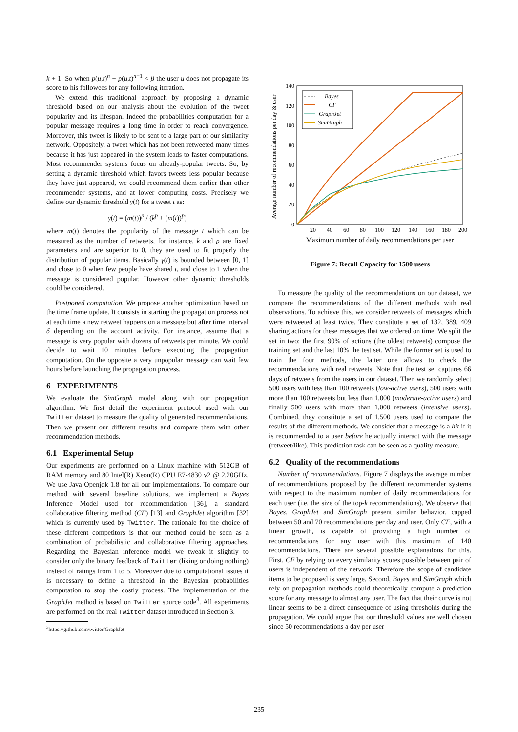k + 1. So when p(u,t)<sup>n</sup> − p(u,t)<sup>n−1</sup> < β the user u does not propagate its score to his followees for any following iteration.
We extend this traditional approach by proposing a dynamic threshold based on our analysis about the evolution of the tweet popularity and its lifespan. Indeed the probabilities computation for a popular message requires a long time in order to reach convergence. Moreover, this tweet is likely to be sent to a large part of our similarity network. Oppositely, a tweet which has not been retweeted many times because it has just appeared in the system leads to faster computations. Most recommender systems focus on already-popular tweets. So, by setting a dynamic threshold which favors tweets less popular because they have just appeared, we could recommend them earlier than other recommender systems, and at lower computing costs. Precisely we define our dynamic threshold γ(t) for a tweet t as:
γ(t) = (m(t))<sup>p</sup> / (k<sup>p</sup> + (m(t))<sup>p</sup>)
where m(t) denotes the popularity of the message t which can be measured as the number of retweets, for instance. k and p are fixed parameters and are superior to 0, they are used to fit properly the distribution of popular items. Basically γ(t) is bounded between [0, 1] and close to 0 when few people have shared t, and close to 1 when the message is considered popular. However other dynamic thresholds could be considered.
Postponed computation. We propose another optimization based on the time frame update. It consists in starting the propagation process not at each time a new retweet happens on a message but after time interval δ depending on the account activity. For instance, assume that a message is very popular with dozens of retweets per minute. We could decide to wait 10 minutes before executing the propagation computation. On the opposite a very unpopular message can wait few hours before launching the propagation process.
6 EXPERIMENTS
We evaluate the SimGraph model along with our propagation algorithm. We first detail the experiment protocol used with our Twitter dataset to measure the quality of generated recommendations. Then we present our different results and compare them with other recommendation methods.
6.1 Experimental Setup
Our experiments are performed on a Linux machine with 512GB of RAM memory and 80 Intel(R) Xeon(R) CPU E7-4830 v2 @ 2.20GHz. We use Java Openjdk 1.8 for all our implementations. To compare our method with several baseline solutions, we implement a Bayes Inference Model used for recommendation [36], a standard collaborative filtering method (CF) [13] and GraphJet algorithm [32] which is currently used by Twitter. The rationale for the choice of these different competitors is that our method could be seen as a combination of probabilistic and collaborative filtering approaches. Regarding the Bayesian inference model we tweak it slightly to consider only the binary feedback of Twitter (liking or doing nothing) instead of ratings from 1 to 5. Moreover due to computational issues it is necessary to define a threshold in the Bayesian probabilities computation to stop the costly process. The implementation of the GraphJet method is based on Twitter source code<sup>3</sup>. All experiments are performed on the real Twitter dataset introduced in Section 3.
<sup>3</sup> https://github.com/twitter/GraphJet
Average number of recommendations per day & user
0
20
40
60
80
100
120
140
20
40
60
80
100
120
140
160
180
200
Maximum number of daily recommendations per user
Bayes
CF
GraphJet
SimGraph
Figure 7: Recall Capacity for 1500 users
To measure the quality of the recommendations on our dataset, we compare the recommendations of the different methods with real observations. To achieve this, we consider retweets of messages which were retweeted at least twice. They constitute a set of 132, 389, 409 sharing actions for these messages that we ordered on time. We split the set in two: the first 90% of actions (the oldest retweets) compose the training set and the last 10% the test set. While the former set is used to train the four methods, the latter one allows to check the recommendations with real retweets. Note that the test set captures 66 days of retweets from the users in our dataset. Then we randomly select 500 users with less than 100 retweets (low-active users), 500 users with more than 100 retweets but less than 1,000 (moderate-active users) and finally 500 users with more than 1,000 retweets (intensive users). Combined, they constitute a set of 1,500 users used to compare the results of the different methods. We consider that a message is a hit if it is recommended to a user before he actually interact with the message (retweet/like). This prediction task can be seen as a quality measure.
6.2 Quality of the recommendations
Number of recommendations. Figure 7 displays the average number of recommendations proposed by the different recommender systems with respect to the maximum number of daily recommendations for each user (i.e. the size of the top-k recommendations). We observe that Bayes, GraphJet and SimGraph present similar behavior, capped between 50 and 70 recommendations per day and user. Only CF, with a linear growth, is capable of providing a high number of recommendations for any user with this maximum of 140 recommendations. There are several possible explanations for this. First, CF by relying on every similarity scores possible between pair of users is independent of the network. Therefore the scope of candidate items to be proposed is very large. Second, Bayes and SimGraph which rely on propagation methods could theoretically compute a prediction score for any message to almost any user. The fact that their curve is not linear seems to be a direct consequence of using thresholds during the propagation. We could argue that our threshold values are well chosen since 50 recommendations a day per user
235